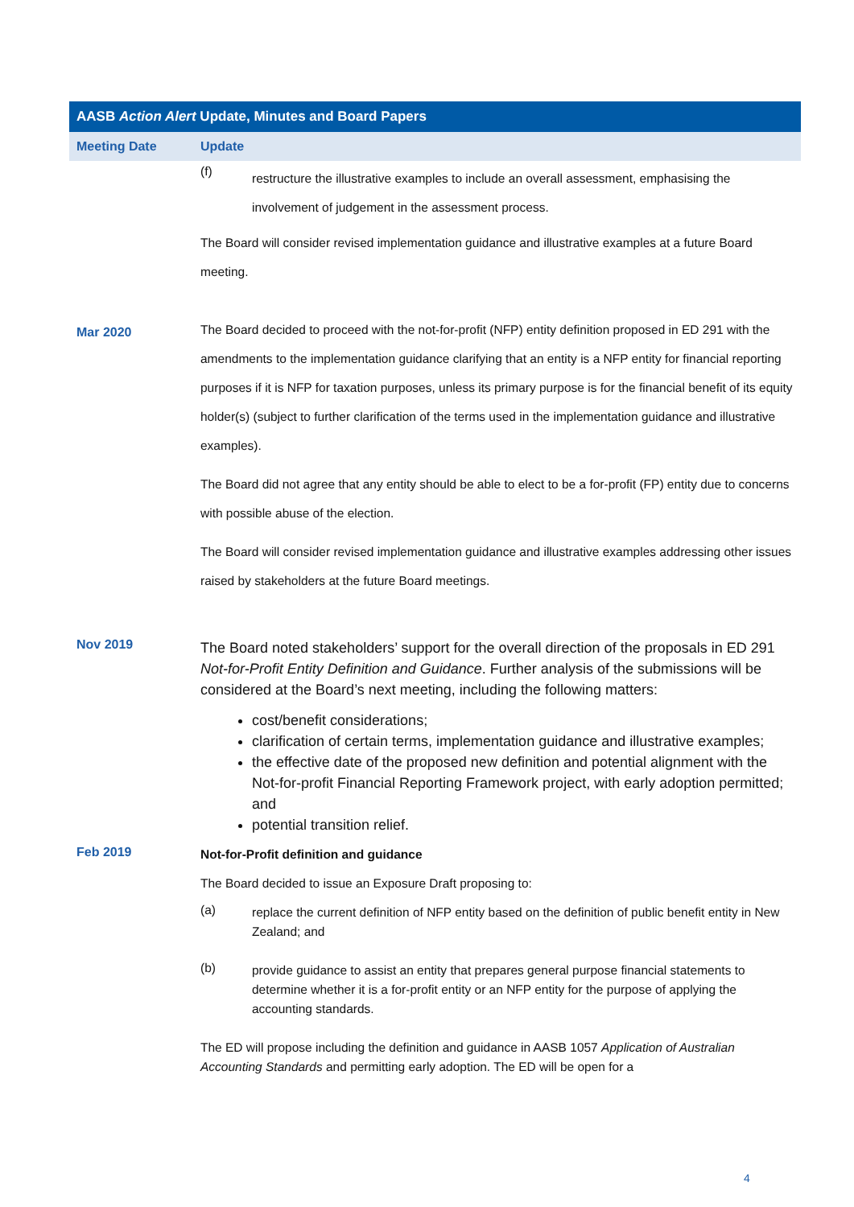| AASB Action Alert Update, Minutes and Board Papers | |
| --- | --- |
| Meeting Date | Update |
| | (f) restructure the illustrative examples to include an overall assessment, emphasising the involvement of judgement in the assessment process. The Board will consider revised implementation guidance and illustrative examples at a future Board meeting. |
| Mar 2020 | The Board decided to proceed with the not-for-profit (NFP) entity definition proposed in ED 291 with the amendments to the implementation guidance clarifying that an entity is a NFP entity for financial reporting purposes if it is NFP for taxation purposes, unless its primary purpose is for the financial benefit of its equity holder(s) (subject to further clarification of the terms used in the implementation guidance and illustrative examples). The Board did not agree that any entity should be able to elect to be a for-profit (FP) entity due to concerns with possible abuse of the election. The Board will consider revised implementation guidance and illustrative examples addressing other issues raised by stakeholders at the future Board meetings. |
| Nov 2019 | The Board noted stakeholders’ support for the overall direction of the proposals in ED 291 Not-for-Profit Entity Definition and Guidance . Further analysis of the submissions will be considered at the Board’s next meeting, including the following matters: cost/benefit considerations; clarification of certain terms, implementation guidance and illustrative examples; the effective date of the proposed new definition and potential alignment with the Not-for-profit Financial Reporting Framework project, with early adoption permitted; and potential transition relief. |
| Feb 2019 | Not-for-Profit definition and guidance The Board decided to issue an Exposure Draft proposing to: (a) replace the current definition of NFP entity based on the definition of public benefit entity in New Zealand; and (b) provide guidance to assist an entity that prepares general purpose financial statements to determine whether it is a for-profit entity or an NFP entity for the purpose of applying the accounting standards. The ED will propose including the definition and guidance in AASB 1057 Application of Australian Accounting Standards and permitting early adoption. The ED will be open for a |
4